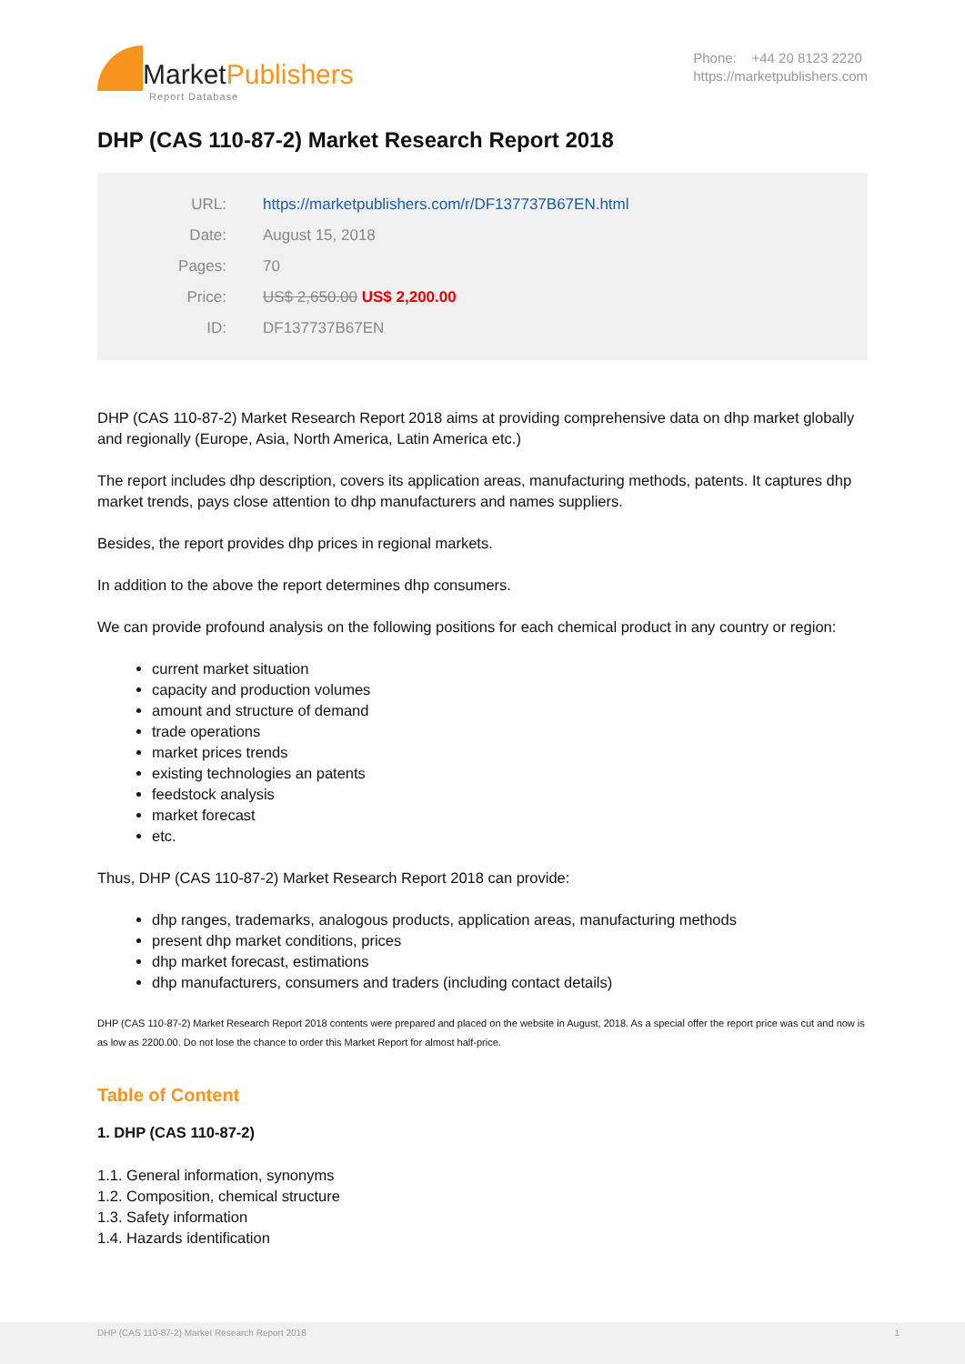MarketPublishers
Report Database
Phone: +44 20 8123 2220
https://marketpublishers.com
DHP (CAS 110-87-2) Market Research Report 2018
| URL: | https://marketpublishers.com/r/DF137737B67EN.html |
| Date: | August 15, 2018 |
| Pages: | 70 |
| Price: | US$ 2,650.00 US$ 2,200.00 |
| ID: | DF137737B67EN |
DHP (CAS 110-87-2) Market Research Report 2018 aims at providing comprehensive data on dhp market globally and regionally (Europe, Asia, North America, Latin America etc.)
The report includes dhp description, covers its application areas, manufacturing methods, patents. It captures dhp market trends, pays close attention to dhp manufacturers and names suppliers.
Besides, the report provides dhp prices in regional markets.
In addition to the above the report determines dhp consumers.
We can provide profound analysis on the following positions for each chemical product in any country or region:
current market situation
capacity and production volumes
amount and structure of demand
trade operations
market prices trends
existing technologies an patents
feedstock analysis
market forecast
etc.
Thus, DHP (CAS 110-87-2) Market Research Report 2018 can provide:
dhp ranges, trademarks, analogous products, application areas, manufacturing methods
present dhp market conditions, prices
dhp market forecast, estimations
dhp manufacturers, consumers and traders (including contact details)
DHP (CAS 110-87-2) Market Research Report 2018 contents were prepared and placed on the website in August, 2018. As a special offer the report price was cut and now is as low as 2200.00. Do not lose the chance to order this Market Report for almost half-price.
Table of Content
1. DHP (CAS 110-87-2)
1.1. General information, synonyms
1.2. Composition, chemical structure
1.3. Safety information
1.4. Hazards identification
DHP (CAS 110-87-2) Market Research Report 2018 1